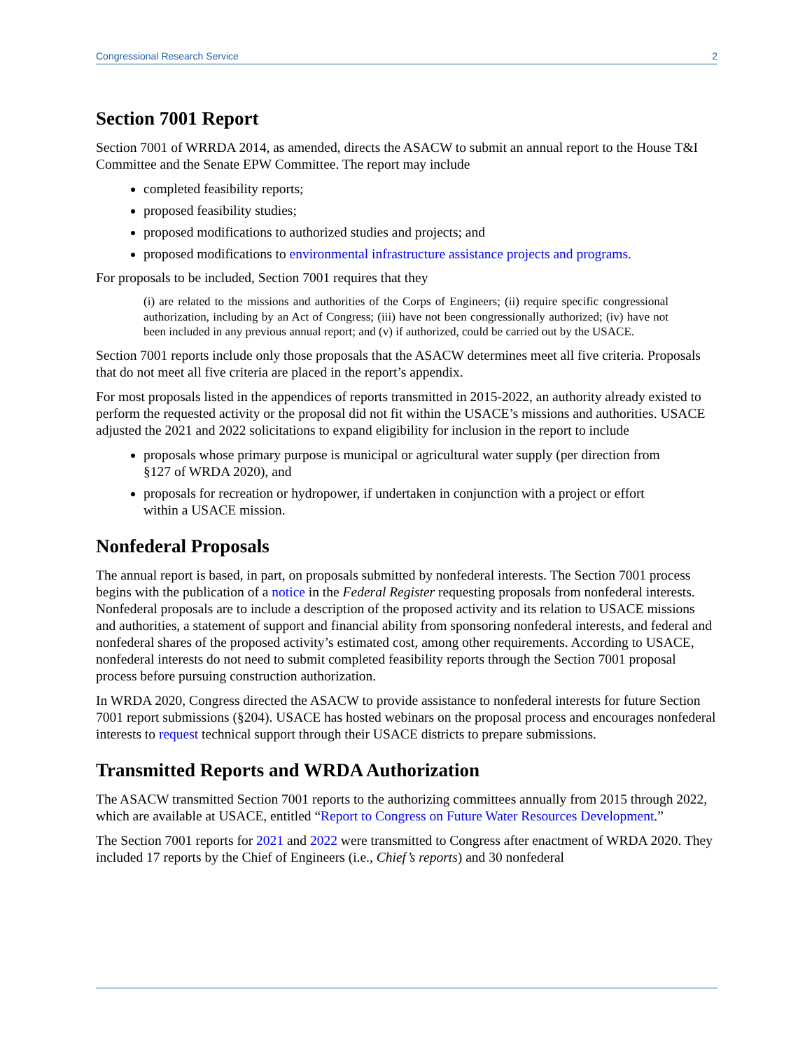Congressional Research Service 2
Section 7001 Report
Section 7001 of WRRDA 2014, as amended, directs the ASACW to submit an annual report to the House T&I Committee and the Senate EPW Committee. The report may include
completed feasibility reports;
proposed feasibility studies;
proposed modifications to authorized studies and projects; and
proposed modifications to environmental infrastructure assistance projects and programs.
For proposals to be included, Section 7001 requires that they
(i) are related to the missions and authorities of the Corps of Engineers; (ii) require specific congressional authorization, including by an Act of Congress; (iii) have not been congressionally authorized; (iv) have not been included in any previous annual report; and (v) if authorized, could be carried out by the USACE.
Section 7001 reports include only those proposals that the ASACW determines meet all five criteria. Proposals that do not meet all five criteria are placed in the report’s appendix.
For most proposals listed in the appendices of reports transmitted in 2015-2022, an authority already existed to perform the requested activity or the proposal did not fit within the USACE’s missions and authorities. USACE adjusted the 2021 and 2022 solicitations to expand eligibility for inclusion in the report to include
proposals whose primary purpose is municipal or agricultural water supply (per direction from §127 of WRDA 2020), and
proposals for recreation or hydropower, if undertaken in conjunction with a project or effort within a USACE mission.
Nonfederal Proposals
The annual report is based, in part, on proposals submitted by nonfederal interests. The Section 7001 process begins with the publication of a notice in the Federal Register requesting proposals from nonfederal interests. Nonfederal proposals are to include a description of the proposed activity and its relation to USACE missions and authorities, a statement of support and financial ability from sponsoring nonfederal interests, and federal and nonfederal shares of the proposed activity’s estimated cost, among other requirements. According to USACE, nonfederal interests do not need to submit completed feasibility reports through the Section 7001 proposal process before pursuing construction authorization.
In WRDA 2020, Congress directed the ASACW to provide assistance to nonfederal interests for future Section 7001 report submissions (§204). USACE has hosted webinars on the proposal process and encourages nonfederal interests to request technical support through their USACE districts to prepare submissions.
Transmitted Reports and WRDA Authorization
The ASACW transmitted Section 7001 reports to the authorizing committees annually from 2015 through 2022, which are available at USACE, entitled “Report to Congress on Future Water Resources Development.”
The Section 7001 reports for 2021 and 2022 were transmitted to Congress after enactment of WRDA 2020. They included 17 reports by the Chief of Engineers (i.e., Chief’s reports) and 30 nonfederal